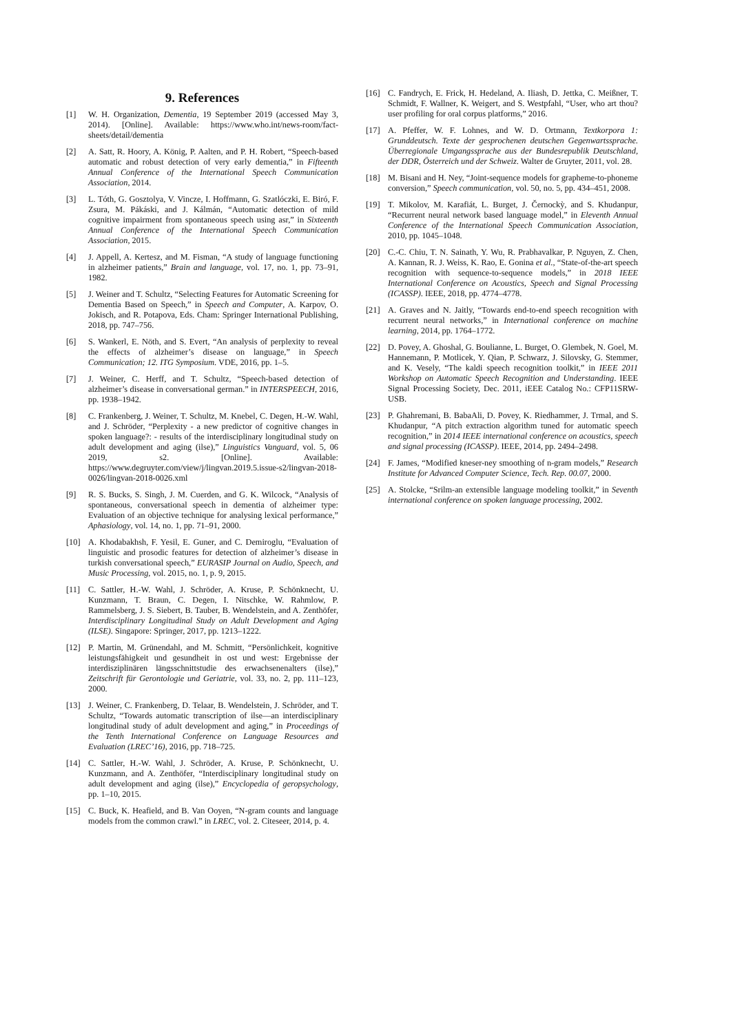9. References
[1] W. H. Organization, Dementia, 19 September 2019 (accessed May 3, 2014). [Online]. Available: https://www.who.int/news-room/fact-sheets/detail/dementia
[2] A. Satt, R. Hoory, A. König, P. Aalten, and P. H. Robert, “Speech-based automatic and robust detection of very early dementia,” in Fifteenth Annual Conference of the International Speech Communication Association, 2014.
[3] L. Tóth, G. Gosztolya, V. Vincze, I. Hoffmann, G. Szatlóczki, E. Biró, F. Zsura, M. Pákáski, and J. Kálmán, “Automatic detection of mild cognitive impairment from spontaneous speech using asr,” in Sixteenth Annual Conference of the International Speech Communication Association, 2015.
[4] J. Appell, A. Kertesz, and M. Fisman, “A study of language functioning in alzheimer patients,” Brain and language, vol. 17, no. 1, pp. 73–91, 1982.
[5] J. Weiner and T. Schultz, “Selecting Features for Automatic Screening for Dementia Based on Speech,” in Speech and Computer, A. Karpov, O. Jokisch, and R. Potapova, Eds. Cham: Springer International Publishing, 2018, pp. 747–756.
[6] S. Wankerl, E. Nöth, and S. Evert, “An analysis of perplexity to reveal the effects of alzheimer’s disease on language,” in Speech Communication; 12. ITG Symposium. VDE, 2016, pp. 1–5.
[7] J. Weiner, C. Herff, and T. Schultz, “Speech-based detection of alzheimer’s disease in conversational german.” in INTERSPEECH, 2016, pp. 1938–1942.
[8] C. Frankenberg, J. Weiner, T. Schultz, M. Knebel, C. Degen, H.-W. Wahl, and J. Schröder, “Perplexity - a new predictor of cognitive changes in spoken language?: - results of the interdisciplinary longitudinal study on adult development and aging (ilse),” Linguistics Vanguard, vol. 5, 06 2019, s2. [Online]. Available: https://www.degruyter.com/view/j/lingvan.2019.5.issue-s2/lingvan-2018-0026/lingvan-2018-0026.xml
[9] R. S. Bucks, S. Singh, J. M. Cuerden, and G. K. Wilcock, “Analysis of spontaneous, conversational speech in dementia of alzheimer type: Evaluation of an objective technique for analysing lexical performance,” Aphasiology, vol. 14, no. 1, pp. 71–91, 2000.
[10] A. Khodabakhsh, F. Yesil, E. Guner, and C. Demiroglu, “Evaluation of linguistic and prosodic features for detection of alzheimer’s disease in turkish conversational speech,” EURASIP Journal on Audio, Speech, and Music Processing, vol. 2015, no. 1, p. 9, 2015.
[11] C. Sattler, H.-W. Wahl, J. Schröder, A. Kruse, P. Schönknecht, U. Kunzmann, T. Braun, C. Degen, I. Nitschke, W. Rahmlow, P. Rammelsberg, J. S. Siebert, B. Tauber, B. Wendelstein, and A. Zenthöfer, Interdisciplinary Longitudinal Study on Adult Development and Aging (ILSE). Singapore: Springer, 2017, pp. 1213–1222.
[12] P. Martin, M. Grünendahl, and M. Schmitt, “Persönlichkeit, kognitive leistungsfähigkeit und gesundheit in ost und west: Ergebnisse der interdisziplinären längsschnittstudie des erwachsenenalters (ilse),” Zeitschrift für Gerontologie und Geriatrie, vol. 33, no. 2, pp. 111–123, 2000.
[13] J. Weiner, C. Frankenberg, D. Telaar, B. Wendelstein, J. Schröder, and T. Schultz, “Towards automatic transcription of ilse—an interdisciplinary longitudinal study of adult development and aging,” in Proceedings of the Tenth International Conference on Language Resources and Evaluation (LREC’16), 2016, pp. 718–725.
[14] C. Sattler, H.-W. Wahl, J. Schröder, A. Kruse, P. Schönknecht, U. Kunzmann, and A. Zenthöfer, “Interdisciplinary longitudinal study on adult development and aging (ilse),” Encyclopedia of geropsychology, pp. 1–10, 2015.
[15] C. Buck, K. Heafield, and B. Van Ooyen, “N-gram counts and language models from the common crawl.” in LREC, vol. 2. Citeseer, 2014, p. 4.
[16] C. Fandrych, E. Frick, H. Hedeland, A. Iliash, D. Jettka, C. Meißner, T. Schmidt, F. Wallner, K. Weigert, and S. Westpfahl, “User, who art thou? user profiling for oral corpus platforms,” 2016.
[17] A. Pfeffer, W. F. Lohnes, and W. D. Ortmann, Textkorpora 1: Grunddeutsch. Texte der gesprochenen deutschen Gegenwartssprache. Überregionale Umgangssprache aus der Bundesrepublik Deutschland, der DDR, Österreich und der Schweiz. Walter de Gruyter, 2011, vol. 28.
[18] M. Bisani and H. Ney, “Joint-sequence models for grapheme-to-phoneme conversion,” Speech communication, vol. 50, no. 5, pp. 434–451, 2008.
[19] T. Mikolov, M. Karafiát, L. Burget, J. Černockỳ, and S. Khudanpur, “Recurrent neural network based language model,” in Eleventh Annual Conference of the International Speech Communication Association, 2010, pp. 1045–1048.
[20] C.-C. Chiu, T. N. Sainath, Y. Wu, R. Prabhavalkar, P. Nguyen, Z. Chen, A. Kannan, R. J. Weiss, K. Rao, E. Gonina et al., “State-of-the-art speech recognition with sequence-to-sequence models,” in 2018 IEEE International Conference on Acoustics, Speech and Signal Processing (ICASSP). IEEE, 2018, pp. 4774–4778.
[21] A. Graves and N. Jaitly, “Towards end-to-end speech recognition with recurrent neural networks,” in International conference on machine learning, 2014, pp. 1764–1772.
[22] D. Povey, A. Ghoshal, G. Boulianne, L. Burget, O. Glembek, N. Goel, M. Hannemann, P. Motlicek, Y. Qian, P. Schwarz, J. Silovsky, G. Stemmer, and K. Vesely, “The kaldi speech recognition toolkit,” in IEEE 2011 Workshop on Automatic Speech Recognition and Understanding. IEEE Signal Processing Society, Dec. 2011, iEEE Catalog No.: CFP11SRW-USB.
[23] P. Ghahremani, B. BabaAli, D. Povey, K. Riedhammer, J. Trmal, and S. Khudanpur, “A pitch extraction algorithm tuned for automatic speech recognition,” in 2014 IEEE international conference on acoustics, speech and signal processing (ICASSP). IEEE, 2014, pp. 2494–2498.
[24] F. James, “Modified kneser-ney smoothing of n-gram models,” Research Institute for Advanced Computer Science, Tech. Rep. 00.07, 2000.
[25] A. Stolcke, “Srilm-an extensible language modeling toolkit,” in Seventh international conference on spoken language processing, 2002.